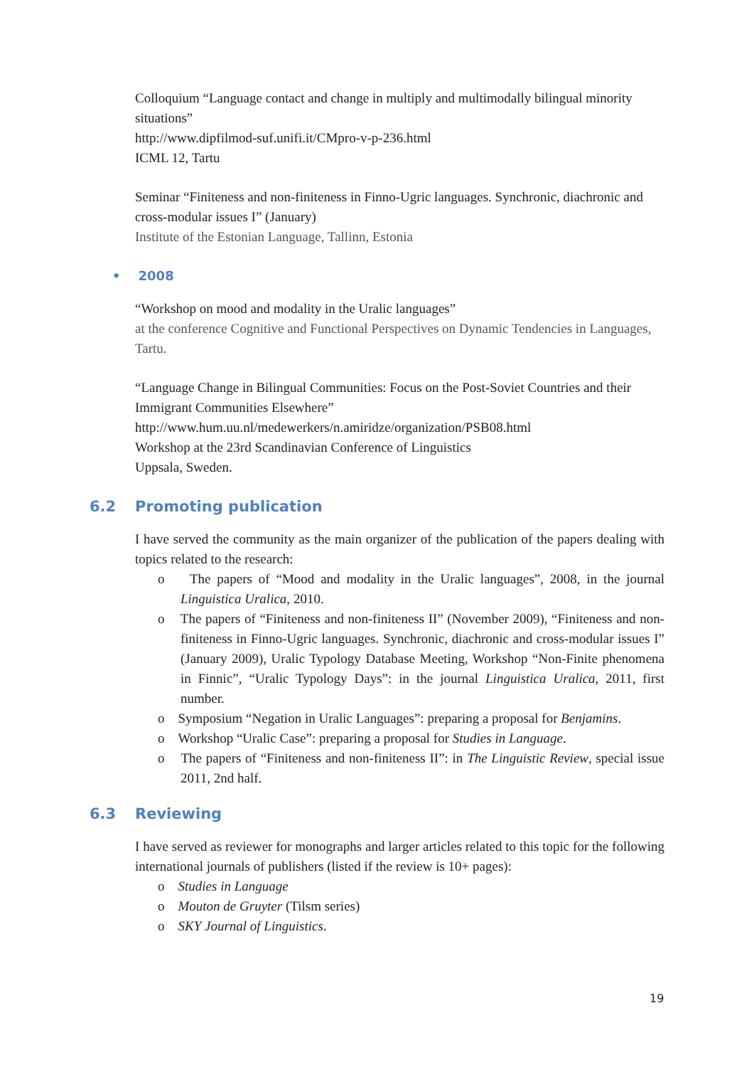Colloquium “Language contact and change in multiply and multimodally bilingual minority situations”
http://www.dipfilmod-suf.unifi.it/CMpro-v-p-236.html
ICML 12, Tartu
Seminar “Finiteness and non-finiteness in Finno-Ugric languages. Synchronic, diachronic and cross-modular issues I” (January)
Institute of the Estonian Language, Tallinn, Estonia
• 2008
“Workshop on mood and modality in the Uralic languages”
at the conference Cognitive and Functional Perspectives on Dynamic Tendencies in Languages, Tartu.
“Language Change in Bilingual Communities: Focus on the Post-Soviet Countries and their Immigrant Communities Elsewhere”
http://www.hum.uu.nl/medewerkers/n.amiridze/organization/PSB08.html
Workshop at the 23rd Scandinavian Conference of Linguistics
Uppsala, Sweden.
6.2 Promoting publication
I have served the community as the main organizer of the publication of the papers dealing with topics related to the research:
o The papers of “Mood and modality in the Uralic languages”, 2008, in the journal Linguistica Uralica, 2010.
o The papers of “Finiteness and non-finiteness II” (November 2009), “Finiteness and non-finiteness in Finno-Ugric languages. Synchronic, diachronic and cross-modular issues I” (January 2009), Uralic Typology Database Meeting, Workshop “Non-Finite phenomena in Finnic”, “Uralic Typology Days”: in the journal Linguistica Uralica, 2011, first number.
o Symposium “Negation in Uralic Languages”: preparing a proposal for Benjamins.
o Workshop “Uralic Case”: preparing a proposal for Studies in Language.
o The papers of “Finiteness and non-finiteness II”: in The Linguistic Review, special issue 2011, 2nd half.
6.3 Reviewing
I have served as reviewer for monographs and larger articles related to this topic for the following international journals of publishers (listed if the review is 10+ pages):
o Studies in Language
o Mouton de Gruyter (Tilsm series)
o SKY Journal of Linguistics.
19